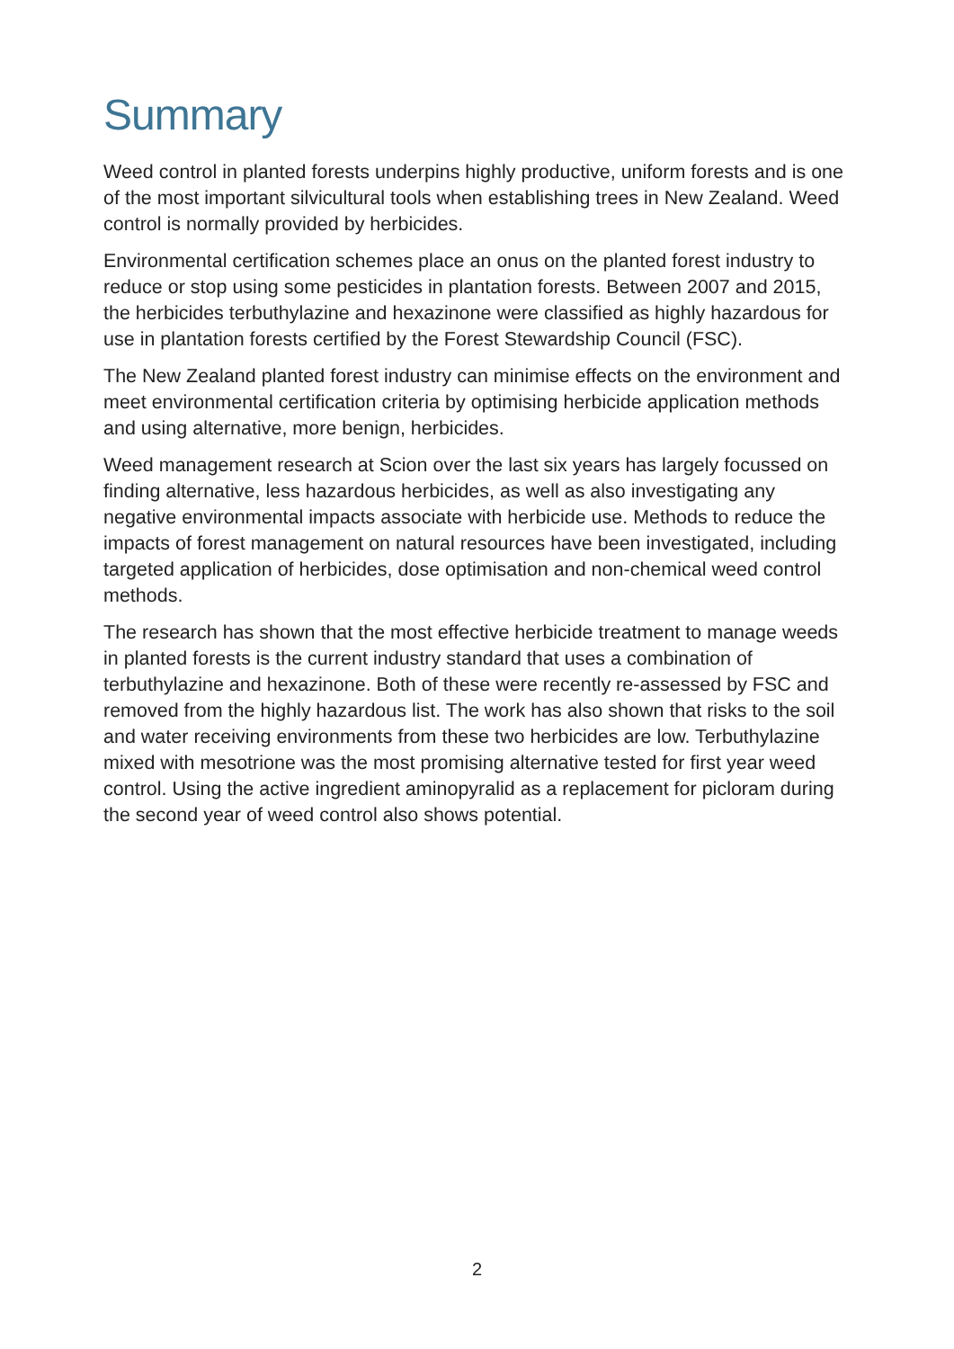Summary
Weed control in planted forests underpins highly productive, uniform forests and is one of the most important silvicultural tools when establishing trees in New Zealand. Weed control is normally provided by herbicides.
Environmental certification schemes place an onus on the planted forest industry to reduce or stop using some pesticides in plantation forests. Between 2007 and 2015, the herbicides terbuthylazine and hexazinone were classified as highly hazardous for use in plantation forests certified by the Forest Stewardship Council (FSC).
The New Zealand planted forest industry can minimise effects on the environment and meet environmental certification criteria by optimising herbicide application methods and using alternative, more benign, herbicides.
Weed management research at Scion over the last six years has largely focussed on finding alternative, less hazardous herbicides, as well as also investigating any negative environmental impacts associate with herbicide use. Methods to reduce the impacts of forest management on natural resources have been investigated, including targeted application of herbicides, dose optimisation and non-chemical weed control methods.
The research has shown that the most effective herbicide treatment to manage weeds in planted forests is the current industry standard that uses a combination of terbuthylazine and hexazinone. Both of these were recently re-assessed by FSC and removed from the highly hazardous list. The work has also shown that risks to the soil and water receiving environments from these two herbicides are low. Terbuthylazine mixed with mesotrione was the most promising alternative tested for first year weed control. Using the active ingredient aminopyralid as a replacement for picloram during the second year of weed control also shows potential.
2